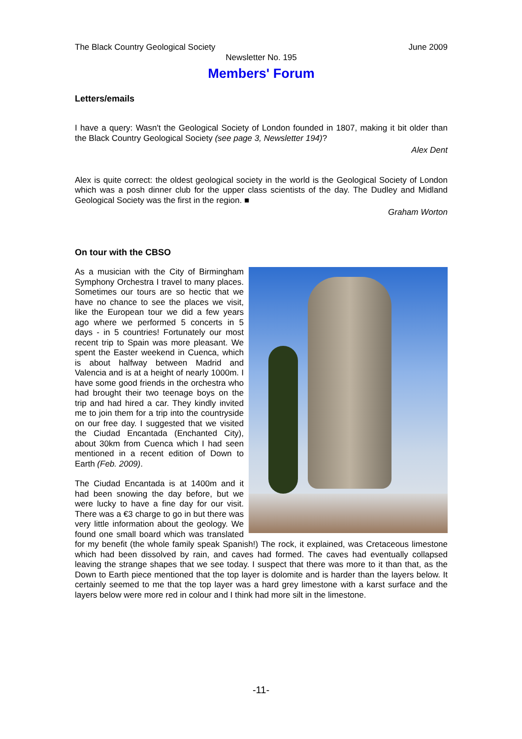The Black Country Geological Society June 2009
Newsletter No. 195
Members' Forum
Letters/emails
I have a query: Wasn't the Geological Society of London founded in 1807, making it bit older than the Black Country Geological Society (see page 3, Newsletter 194)?
Alex Dent
Alex is quite correct: the oldest geological society in the world is the Geological Society of London which was a posh dinner club for the upper class scientists of the day. The Dudley and Midland Geological Society was the first in the region. ■
Graham Worton
On tour with the CBSO
As a musician with the City of Birmingham Symphony Orchestra I travel to many places. Sometimes our tours are so hectic that we have no chance to see the places we visit, like the European tour we did a few years ago where we performed 5 concerts in 5 days - in 5 countries! Fortunately our most recent trip to Spain was more pleasant. We spent the Easter weekend in Cuenca, which is about halfway between Madrid and Valencia and is at a height of nearly 1000m. I have some good friends in the orchestra who had brought their two teenage boys on the trip and had hired a car. They kindly invited me to join them for a trip into the countryside on our free day. I suggested that we visited the Ciudad Encantada (Enchanted City), about 30km from Cuenca which I had seen mentioned in a recent edition of Down to Earth (Feb. 2009).
The Ciudad Encantada is at 1400m and it had been snowing the day before, but we were lucky to have a fine day for our visit. There was a €3 charge to go in but there was very little information about the geology. We found one small board which was translated for my benefit (the whole family speak Spanish!) The rock, it explained, was Cretaceous limestone which had been dissolved by rain, and caves had formed. The caves had eventually collapsed leaving the strange shapes that we see today. I suspect that there was more to it than that, as the Down to Earth piece mentioned that the top layer is dolomite and is harder than the layers below. It certainly seemed to me that the top layer was a hard grey limestone with a karst surface and the layers below were more red in colour and I think had more silt in the limestone.
-11-